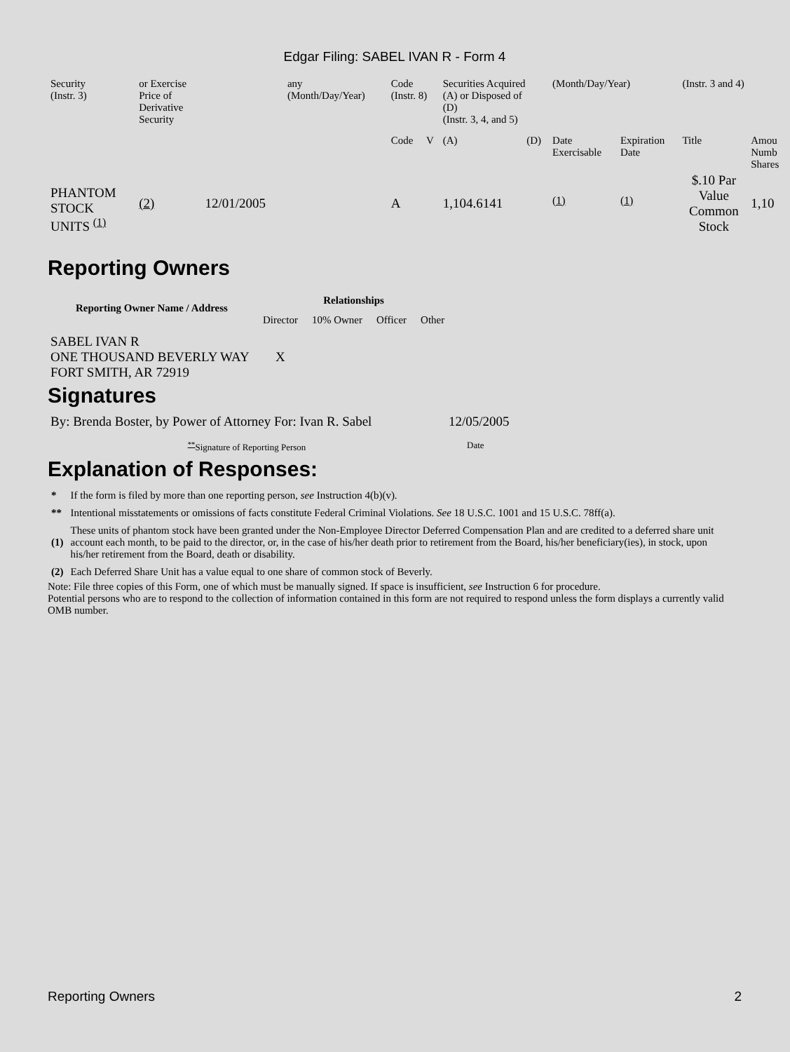Edgar Filing: SABEL IVAN R - Form 4
| Security (Instr. 3) | or Exercise Price of Derivative Security | | any (Month/Day/Year) | Code (Instr. 8) | | Securities Acquired (A) or Disposed of (D) (Instr. 3, 4, and 5) | | (Month/Day/Year) | | (Instr. 3 and 4) | |
| | | | | Code | V | (A) | (D) | Date Exercisable | Expiration Date | Title | Amou Numb Shares |
| PHANTOM STOCK UNITS <sup>(1)</sup> | (2) | 12/01/2005 | | A | | 1,104.6141 | | <sup>(1)</sup> | <sup>(1)</sup> | $.10 Par Value Common Stock | 1,10 |
Reporting Owners
| Reporting Owner Name / Address | Relationships | | | |
| --- | --- | --- | --- | --- |
| | Director | 10% Owner | Officer | Other |
| SABEL IVAN R ONE THOUSAND BEVERLY WAY FORT SMITH, AR 72919 | X | | | |
Signatures
| By: Brenda Boster, by Power of Attorney For: Ivan R. Sabel | 12/05/2005 |
| <sup>**</sup> Signature of Reporting Person | Date |
Explanation of Responses:
| * | If the form is filed by more than one reporting person, see Instruction 4(b)(v). |
| ** | Intentional misstatements or omissions of facts constitute Federal Criminal Violations. See 18 U.S.C. 1001 and 15 U.S.C. 78ff(a). |
| (1) | These units of phantom stock have been granted under the Non-Employee Director Deferred Compensation Plan and are credited to a deferred share unit account each month, to be paid to the director, or, in the case of his/her death prior to retirement from the Board, his/her beneficiary(ies), in stock, upon his/her retirement from the Board, death or disability. |
| (2) | Each Deferred Share Unit has a value equal to one share of common stock of Beverly. |
Note: File three copies of this Form, one of which must be manually signed. If space is insufficient, see Instruction 6 for procedure.
Potential persons who are to respond to the collection of information contained in this form are not required to respond unless the form displays a currently valid OMB number.
Reporting Owners 2